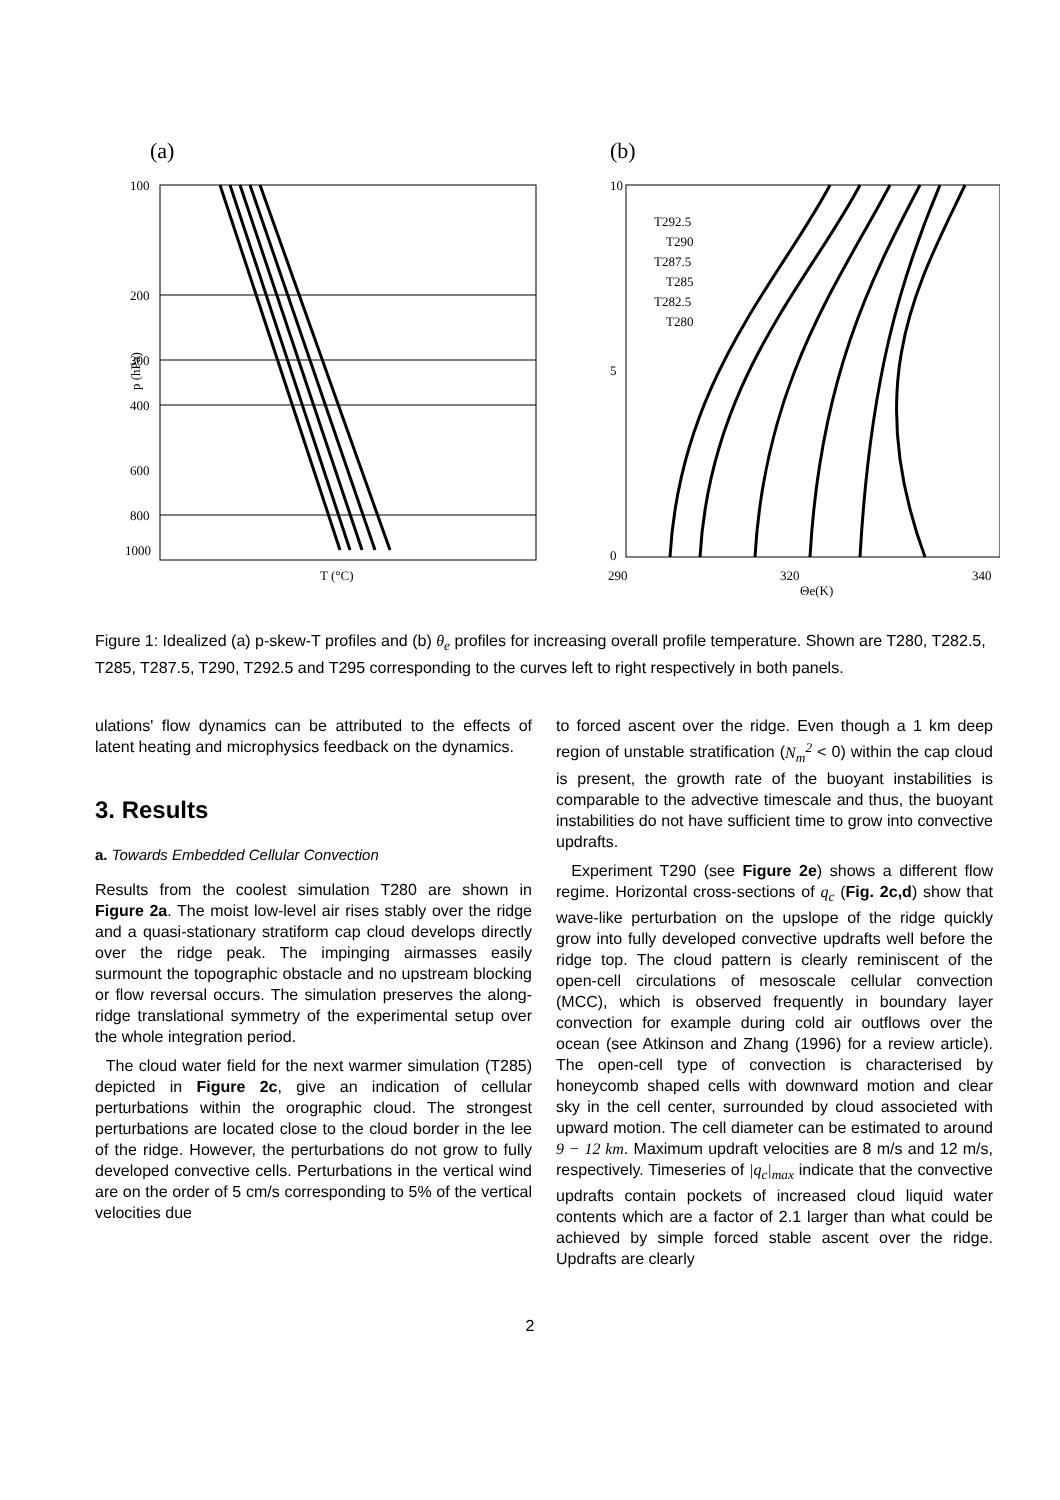(a)
100
200
300
400
600
800
1000
p (hPa)
T (°C)
(b)
10
0
5
290
320
340
Θe(K)
T292.5
T290
T287.5
T285
T282.5
T280
Figure 1: Idealized (a) p-skew-T profiles and (b) θ<sub>e</sub> profiles for increasing overall profile temperature. Shown are T280, T282.5, T285, T287.5, T290, T292.5 and T295 corresponding to the curves left to right respectively in both panels.
ulations' flow dynamics can be attributed to the effects of latent heating and microphysics feedback on the dynamics.
3. Results
a. Towards Embedded Cellular Convection
Results from the coolest simulation T280 are shown in Figure 2a. The moist low-level air rises stably over the ridge and a quasi-stationary stratiform cap cloud develops directly over the ridge peak. The impinging airmasses easily surmount the topographic obstacle and no upstream blocking or flow reversal occurs. The simulation preserves the along-ridge translational symmetry of the experimental setup over the whole integration period.
The cloud water field for the next warmer simulation (T285) depicted in Figure 2c, give an indication of cellular perturbations within the orographic cloud. The strongest perturbations are located close to the cloud border in the lee of the ridge. However, the perturbations do not grow to fully developed convective cells. Perturbations in the vertical wind are on the order of 5 cm/s corresponding to 5% of the vertical velocities due
to forced ascent over the ridge. Even though a 1 km deep region of unstable stratification (N<sub>m</sub><sup>2</sup> < 0) within the cap cloud is present, the growth rate of the buoyant instabilities is comparable to the advective timescale and thus, the buoyant instabilities do not have sufficient time to grow into convective updrafts.
Experiment T290 (see Figure 2e) shows a different flow regime. Horizontal cross-sections of q<sub>c</sub> (Fig. 2c,d) show that wave-like perturbation on the upslope of the ridge quickly grow into fully developed convective updrafts well before the ridge top. The cloud pattern is clearly reminiscent of the open-cell circulations of mesoscale cellular convection (MCC), which is observed frequently in boundary layer convection for example during cold air outflows over the ocean (see Atkinson and Zhang (1996) for a review article). The open-cell type of convection is characterised by honeycomb shaped cells with downward motion and clear sky in the cell center, surrounded by cloud associeted with upward motion. The cell diameter can be estimated to around 9 − 12 km. Maximum updraft velocities are 8 m/s and 12 m/s, respectively. Timeseries of |q<sub>c</sub>|<sub>max</sub> indicate that the convective updrafts contain pockets of increased cloud liquid water contents which are a factor of 2.1 larger than what could be achieved by simple forced stable ascent over the ridge. Updrafts are clearly
2